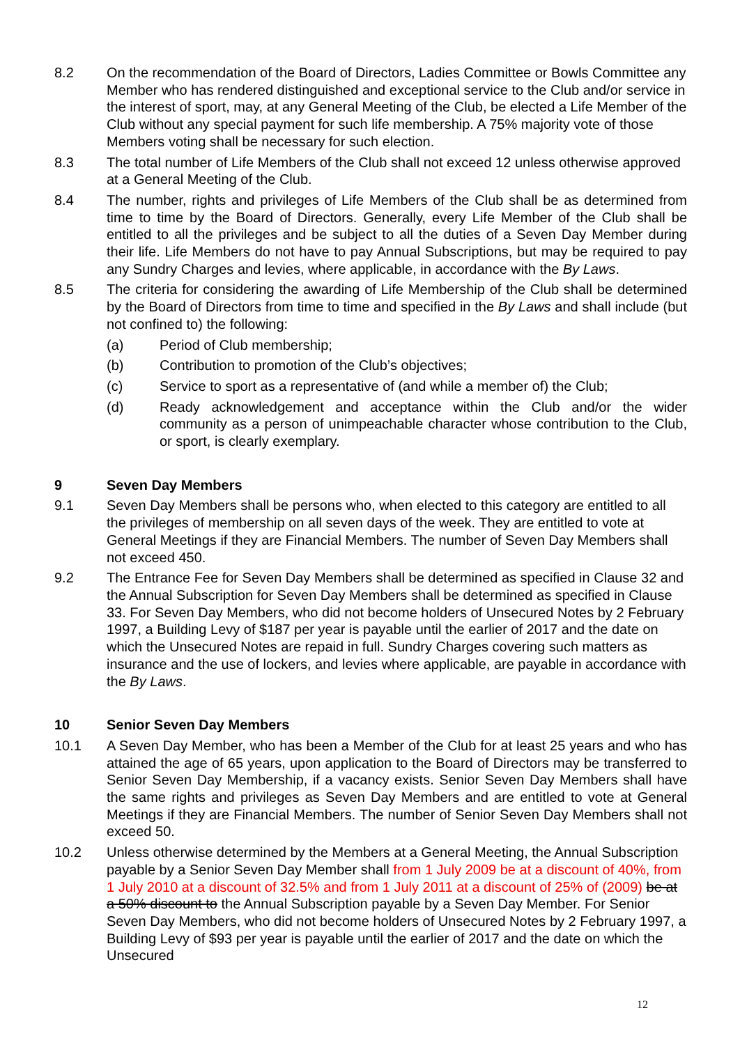8.2 On the recommendation of the Board of Directors, Ladies Committee or Bowls Committee any Member who has rendered distinguished and exceptional service to the Club and/or service in the interest of sport, may, at any General Meeting of the Club, be elected a Life Member of the Club without any special payment for such life membership. A 75% majority vote of those Members voting shall be necessary for such election.
8.3 The total number of Life Members of the Club shall not exceed 12 unless otherwise approved at a General Meeting of the Club.
8.4 The number, rights and privileges of Life Members of the Club shall be as determined from time to time by the Board of Directors. Generally, every Life Member of the Club shall be entitled to all the privileges and be subject to all the duties of a Seven Day Member during their life. Life Members do not have to pay Annual Subscriptions, but may be required to pay any Sundry Charges and levies, where applicable, in accordance with the By Laws.
8.5 The criteria for considering the awarding of Life Membership of the Club shall be determined by the Board of Directors from time to time and specified in the By Laws and shall include (but not confined to) the following:
(a) Period of Club membership;
(b) Contribution to promotion of the Club’s objectives;
(c) Service to sport as a representative of (and while a member of) the Club;
(d) Ready acknowledgement and acceptance within the Club and/or the wider community as a person of unimpeachable character whose contribution to the Club, or sport, is clearly exemplary.
9 Seven Day Members
9.1 Seven Day Members shall be persons who, when elected to this category are entitled to all the privileges of membership on all seven days of the week. They are entitled to vote at General Meetings if they are Financial Members. The number of Seven Day Members shall not exceed 450.
9.2 The Entrance Fee for Seven Day Members shall be determined as specified in Clause 32 and the Annual Subscription for Seven Day Members shall be determined as specified in Clause 33. For Seven Day Members, who did not become holders of Unsecured Notes by 2 February 1997, a Building Levy of $187 per year is payable until the earlier of 2017 and the date on which the Unsecured Notes are repaid in full. Sundry Charges covering such matters as insurance and the use of lockers, and levies where applicable, are payable in accordance with the By Laws.
10 Senior Seven Day Members
10.1 A Seven Day Member, who has been a Member of the Club for at least 25 years and who has attained the age of 65 years, upon application to the Board of Directors may be transferred to Senior Seven Day Membership, if a vacancy exists. Senior Seven Day Members shall have the same rights and privileges as Seven Day Members and are entitled to vote at General Meetings if they are Financial Members. The number of Senior Seven Day Members shall not exceed 50.
10.2 Unless otherwise determined by the Members at a General Meeting, the Annual Subscription payable by a Senior Seven Day Member shall from 1 July 2009 be at a discount of 40%, from 1 July 2010 at a discount of 32.5% and from 1 July 2011 at a discount of 25% of (2009) be at a 50% discount to the Annual Subscription payable by a Seven Day Member. For Senior Seven Day Members, who did not become holders of Unsecured Notes by 2 February 1997, a Building Levy of $93 per year is payable until the earlier of 2017 and the date on which the Unsecured
12